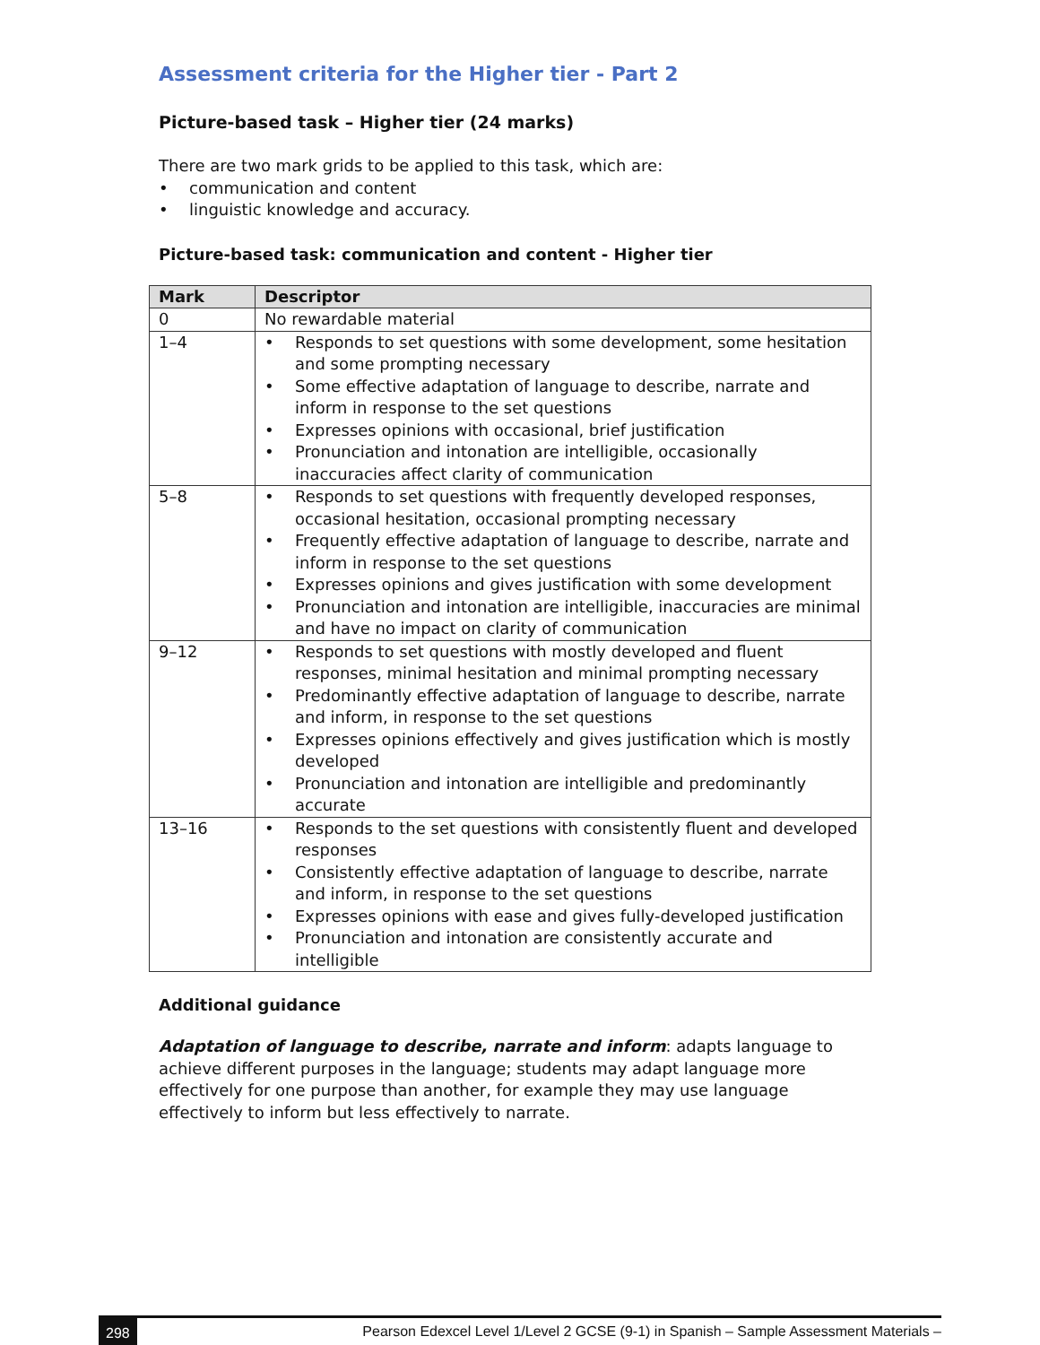Assessment criteria for the Higher tier - Part 2
Picture-based task – Higher tier (24 marks)
There are two mark grids to be applied to this task, which are:
• communication and content
• linguistic knowledge and accuracy.
Picture-based task: communication and content - Higher tier
| Mark | Descriptor |
| --- | --- |
| 0 | No rewardable material |
| 1–4 | • Responds to set questions with some development, some hesitation and some prompting necessary • Some effective adaptation of language to describe, narrate and inform in response to the set questions • Expresses opinions with occasional, brief justification • Pronunciation and intonation are intelligible, occasionally inaccuracies affect clarity of communication |
| 5–8 | • Responds to set questions with frequently developed responses, occasional hesitation, occasional prompting necessary • Frequently effective adaptation of language to describe, narrate and inform in response to the set questions • Expresses opinions and gives justification with some development • Pronunciation and intonation are intelligible, inaccuracies are minimal and have no impact on clarity of communication |
| 9–12 | • Responds to set questions with mostly developed and fluent responses, minimal hesitation and minimal prompting necessary • Predominantly effective adaptation of language to describe, narrate and inform, in response to the set questions • Expresses opinions effectively and gives justification which is mostly developed • Pronunciation and intonation are intelligible and predominantly accurate |
| 13–16 | • Responds to the set questions with consistently fluent and developed responses • Consistently effective adaptation of language to describe, narrate and inform, in response to the set questions • Expresses opinions with ease and gives fully-developed justification • Pronunciation and intonation are consistently accurate and intelligible |
Additional guidance
Adaptation of language to describe, narrate and inform: adapts language to achieve different purposes in the language; students may adapt language more effectively for one purpose than another, for example they may use language effectively to inform but less effectively to narrate.
298 Pearson Edexcel Level 1/Level 2 GCSE (9-1) in Spanish – Sample Assessment Materials –